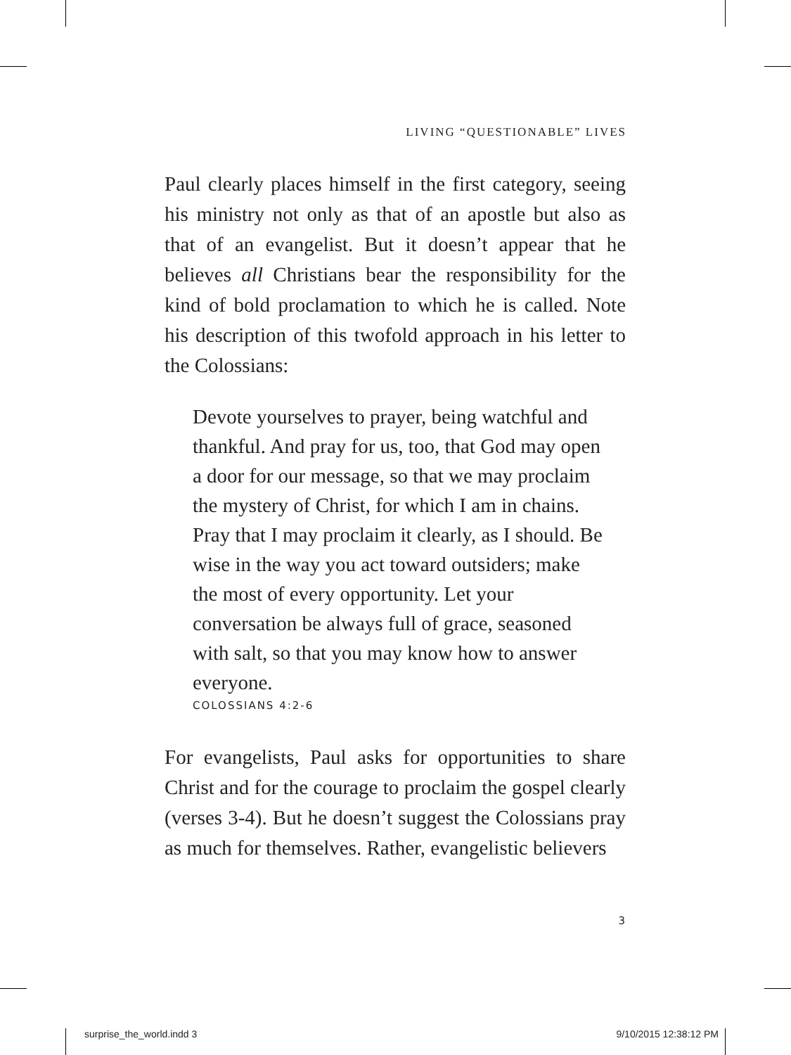LIVING “QUESTIONABLE” LIVES
Paul clearly places himself in the first category, seeing his ministry not only as that of an apostle but also as that of an evangelist. But it doesn’t appear that he believes all Christians bear the responsibility for the kind of bold proclamation to which he is called. Note his description of this twofold approach in his letter to the Colossians:
Devote yourselves to prayer, being watchful and thankful. And pray for us, too, that God may open a door for our message, so that we may proclaim the mystery of Christ, for which I am in chains. Pray that I may proclaim it clearly, as I should. Be wise in the way you act toward outsiders; make the most of every opportunity. Let your conversation be always full of grace, seasoned with salt, so that you may know how to answer everyone.
COLOSSIANS 4:2-6
For evangelists, Paul asks for opportunities to share Christ and for the courage to proclaim the gospel clearly (verses 3-4). But he doesn’t suggest the Colossians pray as much for themselves. Rather, evangelistic believers
3
surprise_the_world.indd 3 9/10/2015 12:38:12 PM